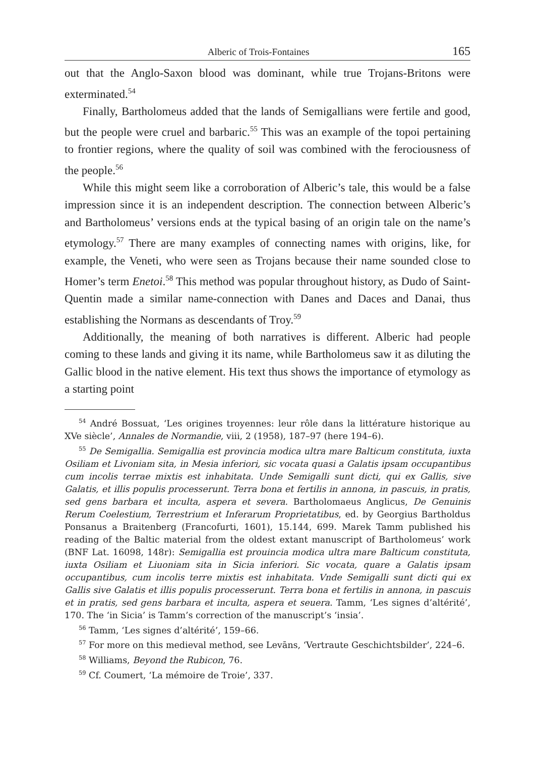Alberic of Trois-Fontaines 165
out that the Anglo-Saxon blood was dominant, while true Trojans-Britons were exterminated.<sup>54</sup>
Finally, Bartholomeus added that the lands of Semigallians were fertile and good, but the people were cruel and barbaric.<sup>55</sup> This was an example of the topoi pertaining to frontier regions, where the quality of soil was combined with the ferociousness of the people.<sup>56</sup>
While this might seem like a corroboration of Alberic’s tale, this would be a false impression since it is an independent description. The connection between Alberic’s and Bartholomeus’ versions ends at the typical basing of an origin tale on the name’s etymology.<sup>57</sup> There are many examples of connecting names with origins, like, for example, the Veneti, who were seen as Trojans because their name sounded close to Homer’s term Enetoi.<sup>58</sup> This method was popular throughout history, as Dudo of Saint-Quentin made a similar name-connection with Danes and Daces and Danai, thus establishing the Normans as descendants of Troy.<sup>59</sup>
Additionally, the meaning of both narratives is different. Alberic had people coming to these lands and giving it its name, while Bartholomeus saw it as diluting the Gallic blood in the native element. His text thus shows the importance of etymology as a starting point
<sup>54</sup> André Bossuat, ‘Les origines troyennes: leur rôle dans la littérature historique au XVe siècle’, Annales de Normandie, viii, 2 (1958), 187–97 (here 194–6).
<sup>55</sup> De Semigallia. Semigallia est provincia modica ultra mare Balticum constituta, iuxta Osiliam et Livoniam sita, in Mesia inferiori, sic vocata quasi a Galatis ipsam occupantibus cum incolis terrae mixtis est inhabitata. Unde Semigalli sunt dicti, qui ex Gallis, sive Galatis, et illis populis processerunt. Terra bona et fertilis in annona, in pascuis, in pratis, sed gens barbara et inculta, aspera et severa. Bartholomaeus Anglicus, De Genuinis Rerum Coelestium, Terrestrium et Inferarum Proprietatibus, ed. by Georgius Bartholdus Ponsanus a Braitenberg (Francofurti, 1601), 15.144, 699. Marek Tamm published his reading of the Baltic material from the oldest extant manuscript of Bartholomeus’ work (BNF Lat. 16098, 148r): Semigallia est prouincia modica ultra mare Balticum constituta, iuxta Osiliam et Liuoniam sita in Sicia inferiori. Sic vocata, quare a Galatis ipsam occupantibus, cum incolis terre mixtis est inhabitata. Vnde Semigalli sunt dicti qui ex Gallis sive Galatis et illis populis processerunt. Terra bona et fertilis in annona, in pascuis et in pratis, sed gens barbara et inculta, aspera et seuera. Tamm, ‘Les signes d’altérité’, 170. The ‘in Sicia’ is Tamm’s correction of the manuscript’s ‘insia’.
<sup>56</sup> Tamm, ‘Les signes d’altérité’, 159–66.
<sup>57</sup> For more on this medieval method, see Levāns, ‘Vertraute Geschichtsbilder’, 224–6.
<sup>58</sup> Williams, Beyond the Rubicon, 76.
<sup>59</sup> Cf. Coumert, ‘La mémoire de Troie’, 337.